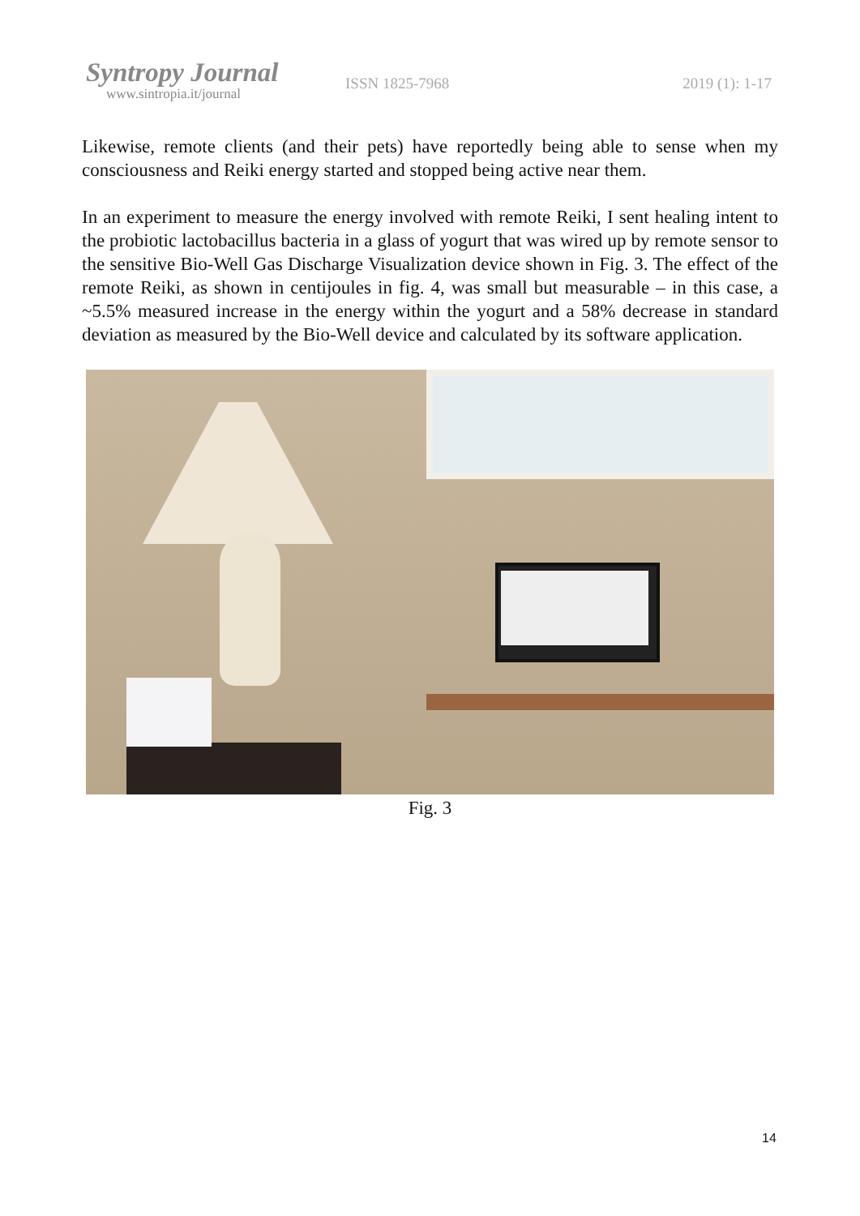Syntropy Journal
www.sintropia.it/journal
ISSN 1825-7968 2019 (1): 1-17
Likewise, remote clients (and their pets) have reportedly being able to sense when my consciousness and Reiki energy started and stopped being active near them.
In an experiment to measure the energy involved with remote Reiki, I sent healing intent to the probiotic lactobacillus bacteria in a glass of yogurt that was wired up by remote sensor to the sensitive Bio-Well Gas Discharge Visualization device shown in Fig. 3. The effect of the remote Reiki, as shown in centijoules in fig. 4, was small but measurable – in this case, a ~5.5% measured increase in the energy within the yogurt and a 58% decrease in standard deviation as measured by the Bio-Well device and calculated by its software application.
Fig. 3
14